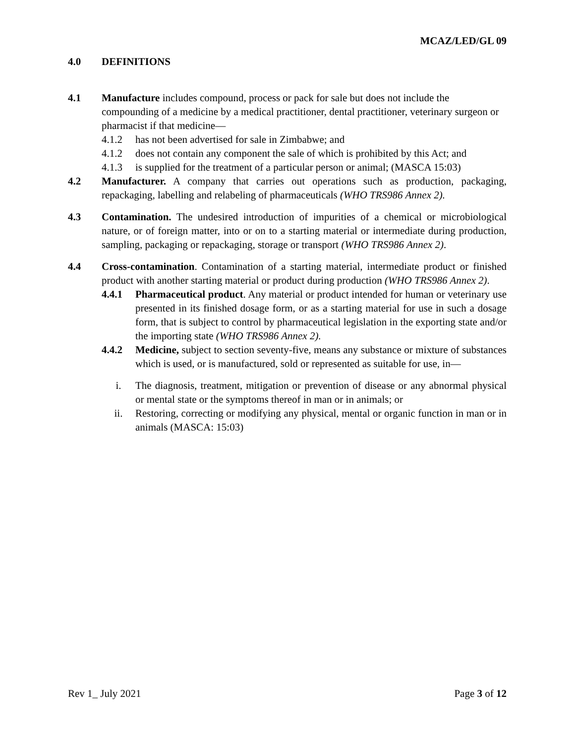MCAZ/LED/GL 09
4.0 DEFINITIONS
4.1 Manufacture includes compound, process or pack for sale but does not include the compounding of a medicine by a medical practitioner, dental practitioner, veterinary surgeon or pharmacist if that medicine—
4.1.2 has not been advertised for sale in Zimbabwe; and
4.1.2 does not contain any component the sale of which is prohibited by this Act; and
4.1.3 is supplied for the treatment of a particular person or animal; (MASCA 15:03)
4.2 Manufacturer. A company that carries out operations such as production, packaging, repackaging, labelling and relabeling of pharmaceuticals (WHO TRS986 Annex 2).
4.3 Contamination. The undesired introduction of impurities of a chemical or microbiological nature, or of foreign matter, into or on to a starting material or intermediate during production, sampling, packaging or repackaging, storage or transport (WHO TRS986 Annex 2).
4.4 Cross-contamination. Contamination of a starting material, intermediate product or finished product with another starting material or product during production (WHO TRS986 Annex 2).
4.4.1 Pharmaceutical product. Any material or product intended for human or veterinary use presented in its finished dosage form, or as a starting material for use in such a dosage form, that is subject to control by pharmaceutical legislation in the exporting state and/or the importing state (WHO TRS986 Annex 2).
4.4.2 Medicine, subject to section seventy-five, means any substance or mixture of substances which is used, or is manufactured, sold or represented as suitable for use, in—
i. The diagnosis, treatment, mitigation or prevention of disease or any abnormal physical or mental state or the symptoms thereof in man or in animals; or
ii. Restoring, correcting or modifying any physical, mental or organic function in man or in animals (MASCA: 15:03)
Rev 1_ July 2021 Page 3 of 12